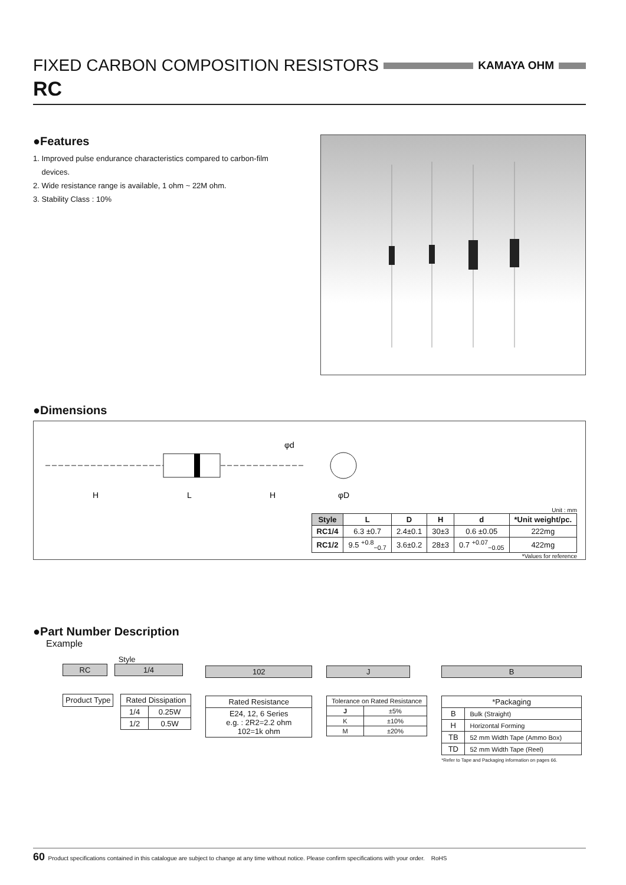FIXED CARBON COMPOSITION RESISTORS KAMAYA OHM
RC
●Features
1. Improved pulse endurance characteristics compared to carbon-film
devices.
2. Wide resistance range is available, 1 ohm ~ 22M ohm.
3. Stability Class : 10%
●Dimensions
φd
H
L
H
φD
Unit : mm
| Style | L | D | H | d | *Unit weight/pc. |
| --- | --- | --- | --- | --- | --- |
| RC1/4 | 6.3 ±0.7 | 2.4±0.1 | 30±3 | 0.6 ±0.05 | 222mg |
| RC1/2 | 9.5 <sup>+0.8</sup><sub>−0.7</sub> | 3.6±0.2 | 28±3 | 0.7 <sup>+0.07</sup><sub>−0.05</sub> | 422mg |
*Values for reference
●Part Number Description
Example
Style
RC 1/4
Product Type
| Rated Dissipation | |
| --- | --- |
| 1/4 | 0.25W |
| 1/2 | 0.5W |
102
| Rated Resistance |
| --- |
| E24, 12, 6 Series e.g. : 2R2=2.2 ohm 102=1k ohm |
J
| Tolerance on Rated Resistance | |
| --- | --- |
| J | ±5% |
| K | ±10% |
| M | ±20% |
B
| *Packaging | |
| --- | --- |
| B | Bulk (Straight) |
| H | Horizontal Forming |
| TB | 52 mm Width Tape (Ammo Box) |
| TD | 52 mm Width Tape (Reel) |
*Refer to Tape and Packaging information on pages 66.
60 Product specifications contained in this catalogue are subject to change at any time without notice. Please confirm specifications with your order. RoHS